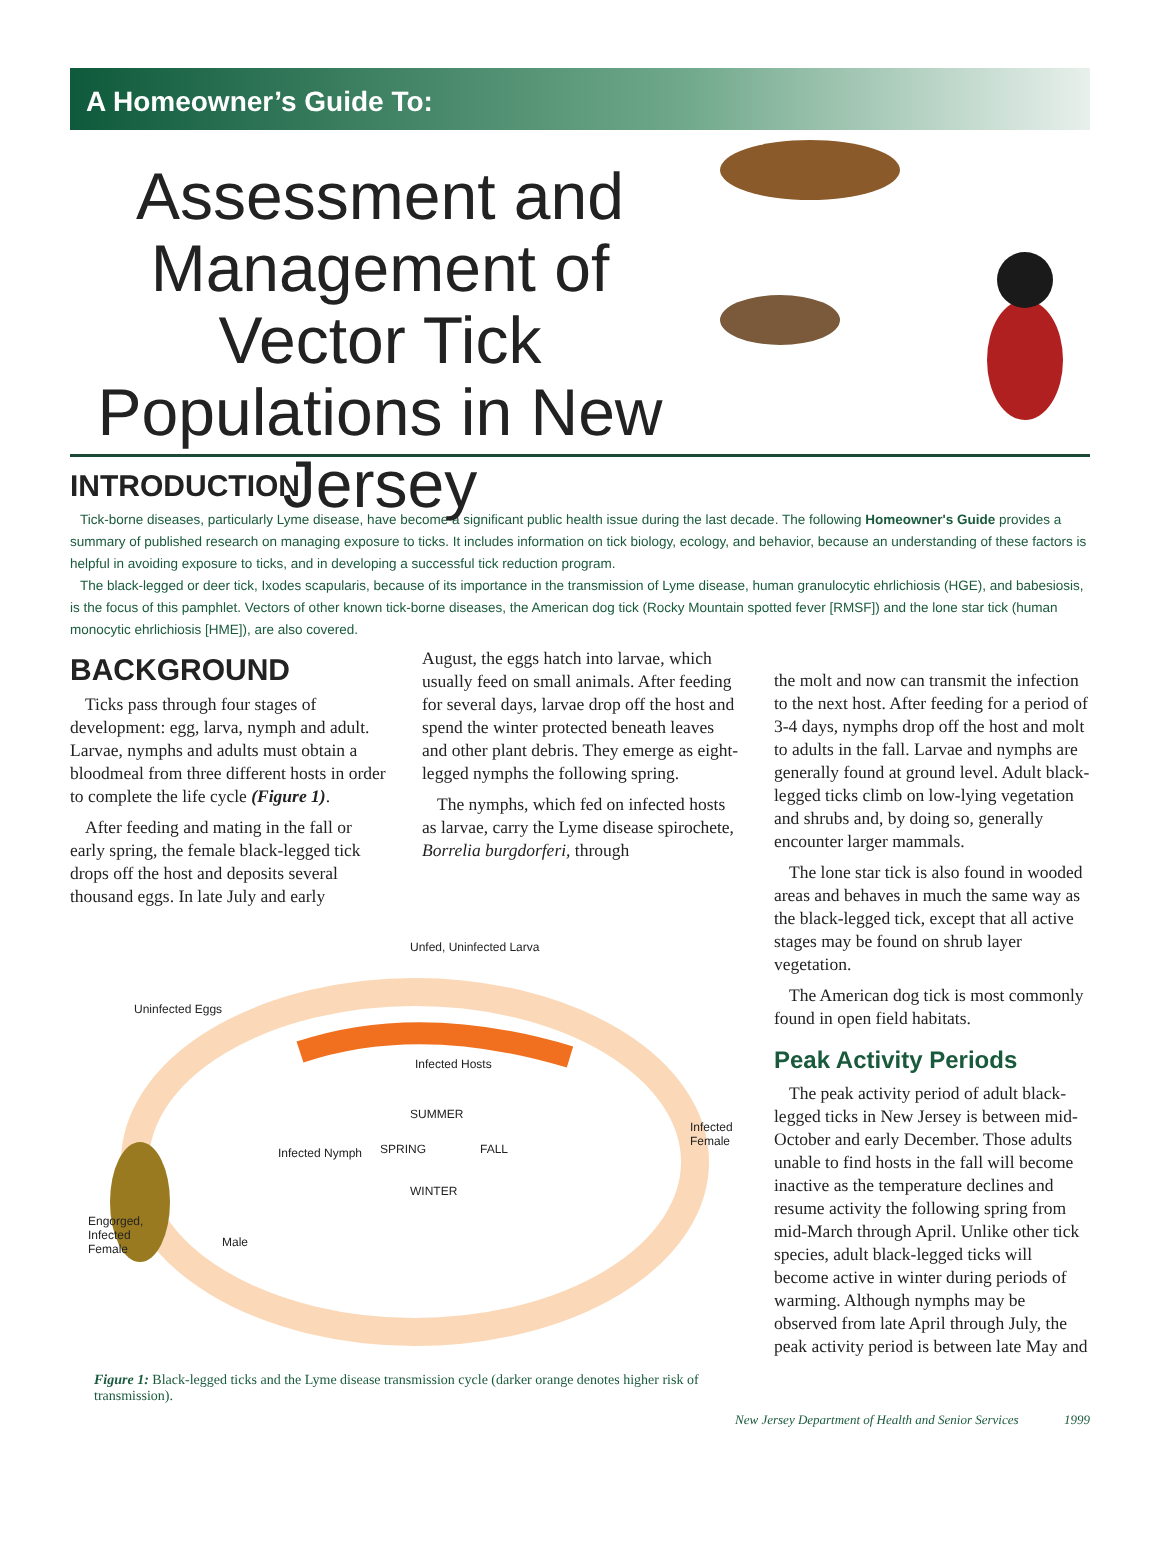A Homeowner’s Guide To:
Assessment and Management of Vector Tick Populations in New Jersey
INTRODUCTION
Tick-borne diseases, particularly Lyme disease, have become a significant public health issue during the last decade. The following Homeowner's Guide provides a summary of published research on managing exposure to ticks. It includes information on tick biology, ecology, and behavior, because an understanding of these factors is helpful in avoiding exposure to ticks, and in developing a successful tick reduction program.
The black-legged or deer tick, Ixodes scapularis, because of its importance in the transmission of Lyme disease, human granulocytic ehrlichiosis (HGE), and babesiosis, is the focus of this pamphlet. Vectors of other known tick-borne diseases, the American dog tick (Rocky Mountain spotted fever [RMSF]) and the lone star tick (human monocytic ehrlichiosis [HME]), are also covered.
BACKGROUND
Ticks pass through four stages of development: egg, larva, nymph and adult. Larvae, nymphs and adults must obtain a bloodmeal from three different hosts in order to complete the life cycle (Figure 1).
After feeding and mating in the fall or early spring, the female black-legged tick drops off the host and deposits several thousand eggs. In late July and early
August, the eggs hatch into larvae, which usually feed on small animals. After feeding for several days, larvae drop off the host and spend the winter protected beneath leaves and other plant debris. They emerge as eight-legged nymphs the following spring.
The nymphs, which fed on infected hosts as larvae, carry the Lyme disease spirochete, Borrelia burgdorferi, through
Unfed, Uninfected Larva
Uninfected Eggs
Infected Hosts
SUMMER
Infected
Female
Infected Nymph SPRING FALL
WINTER
Engorged,
Infected
Female
Male
Figure 1: Black-legged ticks and the Lyme disease transmission cycle (darker orange denotes higher risk of transmission).
the molt and now can transmit the infection to the next host. After feeding for a period of 3-4 days, nymphs drop off the host and molt to adults in the fall. Larvae and nymphs are generally found at ground level. Adult black-legged ticks climb on low-lying vegetation and shrubs and, by doing so, generally encounter larger mammals.
The lone star tick is also found in wooded areas and behaves in much the same way as the black-legged tick, except that all active stages may be found on shrub layer vegetation.
The American dog tick is most commonly found in open field habitats.
Peak Activity Periods
The peak activity period of adult black-legged ticks in New Jersey is between mid-October and early December. Those adults unable to find hosts in the fall will become inactive as the temperature declines and resume activity the following spring from mid-March through April. Unlike other tick species, adult black-legged ticks will become active in winter during periods of warming. Although nymphs may be observed from late April through July, the peak activity period is between late May and
New Jersey Department of Health and Senior Services 1999